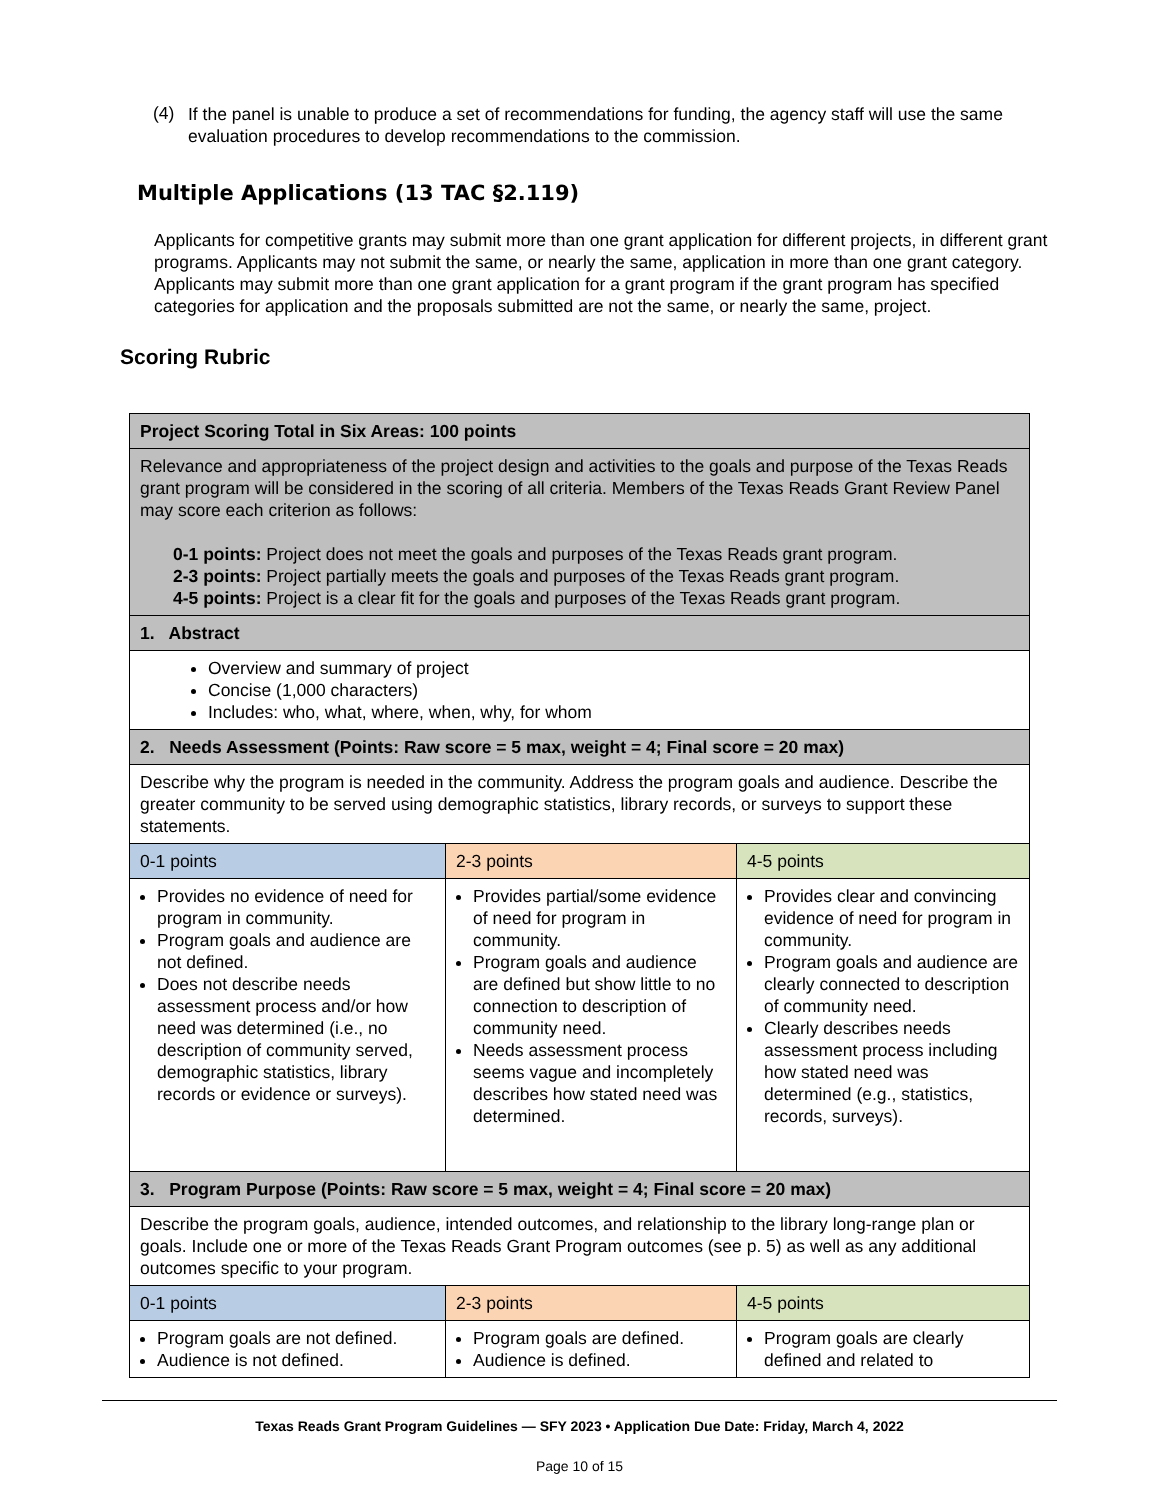(4)
If the panel is unable to produce a set of recommendations for funding, the agency staff will use the same evaluation procedures to develop recommendations to the commission.
Multiple Applications (13 TAC §2.119)
Applicants for competitive grants may submit more than one grant application for different projects, in different grant programs. Applicants may not submit the same, or nearly the same, application in more than one grant category. Applicants may submit more than one grant application for a grant program if the grant program has specified categories for application and the proposals submitted are not the same, or nearly the same, project.
Scoring Rubric
| Project Scoring Total in Six Areas: 100 points | | |
| Relevance and appropriateness of the project design and activities to the goals and purpose of the Texas Reads grant program will be considered in the scoring of all criteria. Members of the Texas Reads Grant Review Panel may score each criterion as follows: 0-1 points: Project does not meet the goals and purposes of the Texas Reads grant program. 2-3 points: Project partially meets the goals and purposes of the Texas Reads grant program. 4-5 points: Project is a clear fit for the goals and purposes of the Texas Reads grant program. | | |
| 1. Abstract | | |
| Overview and summary of project Concise (1,000 characters) Includes: who, what, where, when, why, for whom | | |
| 2. Needs Assessment (Points: Raw score = 5 max, weight = 4; Final score = 20 max) | | |
| Describe why the program is needed in the community. Address the program goals and audience. Describe the greater community to be served using demographic statistics, library records, or surveys to support these statements. | | |
| 0-1 points | 2-3 points | 4-5 points |
| Provides no evidence of need for program in community. Program goals and audience are not defined. Does not describe needs assessment process and/or how need was determined (i.e., no description of community served, demographic statistics, library records or evidence or surveys). | Provides partial/some evidence of need for program in community. Program goals and audience are defined but show little to no connection to description of community need. Needs assessment process seems vague and incompletely describes how stated need was determined. | Provides clear and convincing evidence of need for program in community. Program goals and audience are clearly connected to description of community need. Clearly describes needs assessment process including how stated need was determined (e.g., statistics, records, surveys). |
| 3. Program Purpose (Points: Raw score = 5 max, weight = 4; Final score = 20 max) | | |
| Describe the program goals, audience, intended outcomes, and relationship to the library long-range plan or goals. Include one or more of the Texas Reads Grant Program outcomes (see p. 5) as well as any additional outcomes specific to your program. | | |
| 0-1 points | 2-3 points | 4-5 points |
| Program goals are not defined. Audience is not defined. | Program goals are defined. Audience is defined. | Program goals are clearly defined and related to |
Texas Reads Grant Program Guidelines — SFY 2023 • Application Due Date: Friday, March 4, 2022
Page 10 of 15